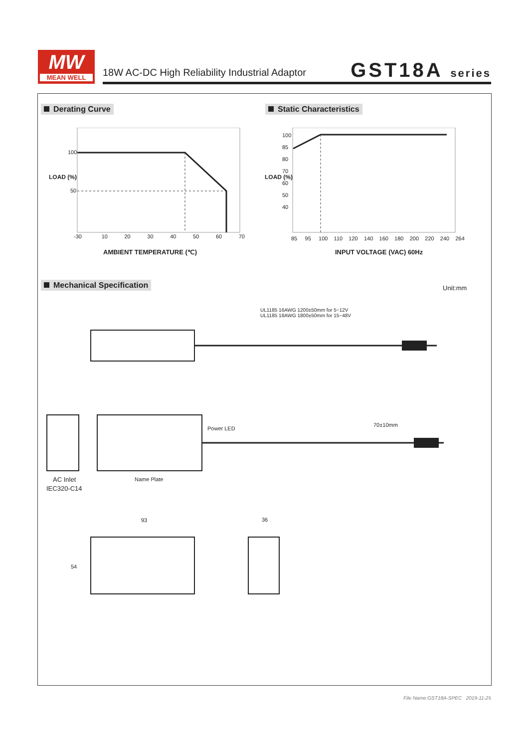MW
MEAN WELL
18W AC-DC High Reliability Industrial Adaptor
GST18A series
Derating Curve Static Characteristics
100
50
-30 10 20 30 40 50 60 70
LOAD (%)
AMBIENT TEMPERATURE (℃)
100
85
80
70
60
50
40
85 95 100 110 120 140 160 180 200 220 240 264
LOAD (%)
INPUT VOLTAGE (VAC) 60Hz
Mechanical Specification Unit:mm
UL1185 16AWG 1200±50mm for 5~12V
UL1185 18AWG 1800±50mm for 15~48V
Power LED
70±10mm
AC Inlet
IEC320-C14
Name Plate
93 36
54
File Name:GST18A-SPEC 2019-11-25